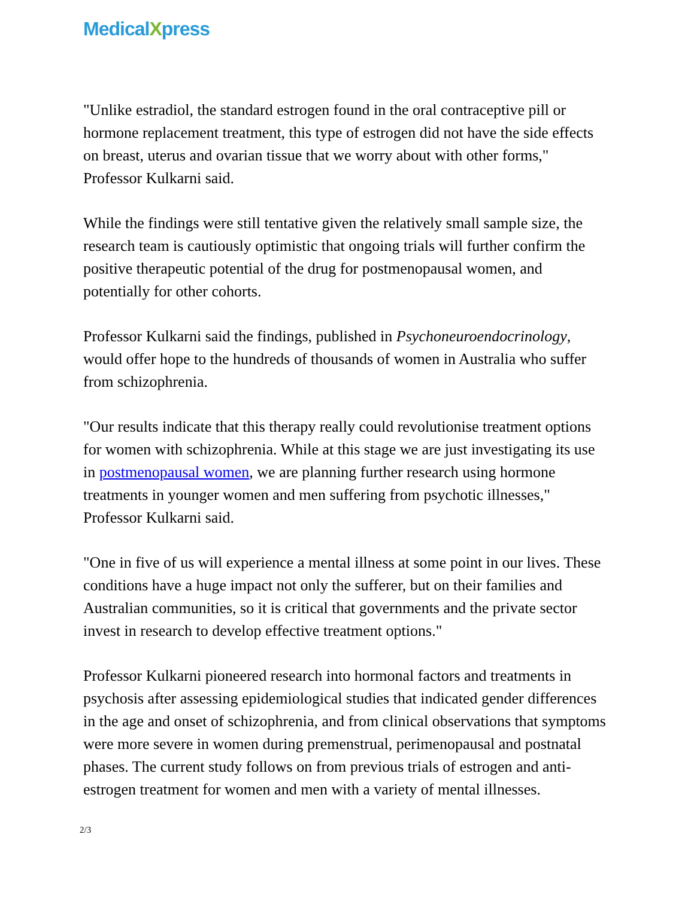MedicalXpress
"Unlike estradiol, the standard estrogen found in the oral contraceptive pill or hormone replacement treatment, this type of estrogen did not have the side effects on breast, uterus and ovarian tissue that we worry about with other forms," Professor Kulkarni said.
While the findings were still tentative given the relatively small sample size, the research team is cautiously optimistic that ongoing trials will further confirm the positive therapeutic potential of the drug for postmenopausal women, and potentially for other cohorts.
Professor Kulkarni said the findings, published in Psychoneuroendocrinology, would offer hope to the hundreds of thousands of women in Australia who suffer from schizophrenia.
"Our results indicate that this therapy really could revolutionise treatment options for women with schizophrenia. While at this stage we are just investigating its use in postmenopausal women, we are planning further research using hormone treatments in younger women and men suffering from psychotic illnesses," Professor Kulkarni said.
"One in five of us will experience a mental illness at some point in our lives. These conditions have a huge impact not only the sufferer, but on their families and Australian communities, so it is critical that governments and the private sector invest in research to develop effective treatment options."
Professor Kulkarni pioneered research into hormonal factors and treatments in psychosis after assessing epidemiological studies that indicated gender differences in the age and onset of schizophrenia, and from clinical observations that symptoms were more severe in women during premenstrual, perimenopausal and postnatal phases. The current study follows on from previous trials of estrogen and anti-estrogen treatment for women and men with a variety of mental illnesses.
2/3